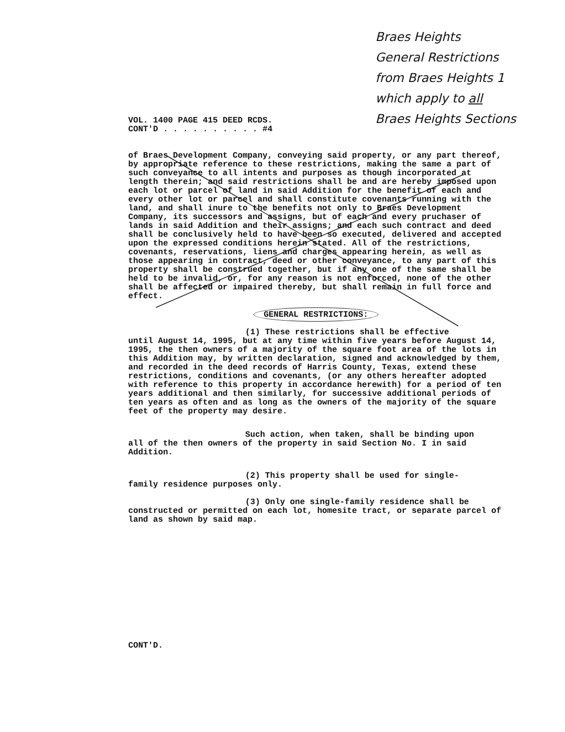Braes Heights
General Restrictions
from Braes Heights 1
which apply to all
Braes Heights Sections
VOL. 1400 PAGE 415 DEED RCDS.
CONT'D . . . . . . . . . . #4
of Braes Development Company, conveying said property, or any part thereof, by appropriate reference to these restrictions, making the same a part of such conveyance to all intents and purposes as though incorporated at length therein; and said restrictions shall be and are hereby imposed upon each lot or parcel of land in said Addition for the benefit of each and every other lot or parcel and shall constitute covenants running with the land, and shall inure to the benefits not only to Braes Development Company, its successors and assigns, but of each and every pruchaser of lands in said Addition and their assigns; and each such contract and deed shall be conclusively held to have been so executed, delivered and accepted upon the expressed conditions herein stated. All of the restrictions, covenants, reservations, liens and charges appearing herein, as well as those appearing in contract, deed or other conveyance, to any part of this property shall be construed together, but if any one of the same shall be held to be invalid, or, for any reason is not enforced, none of the other shall be affected or impaired thereby, but shall remain in full force and effect.
GENERAL RESTRICTIONS:
(1) These restrictions shall be effective
until August 14, 1995, but at any time within five years before August 14, 1995, the then owners of a majority of the square foot area of the lots in this Addition may, by written declaration, signed and acknowledged by them, and recorded in the deed records of Harris County, Texas, extend these restrictions, conditions and covenants, (or any others hereafter adopted with reference to this property in accordance herewith) for a period of ten years additional and then similarly, for successive additional periods of ten years as often and as long as the owners of the majority of the square feet of the property may desire.
Such action, when taken, shall be binding upon
all of the then owners of the property in said Section No. I in said Addition.
(2) This property shall be used for single-
family residence purposes only.
(3) Only one single-family residence shall be
constructed or permitted on each lot, homesite tract, or separate parcel of land as shown by said map.
CONT'D.